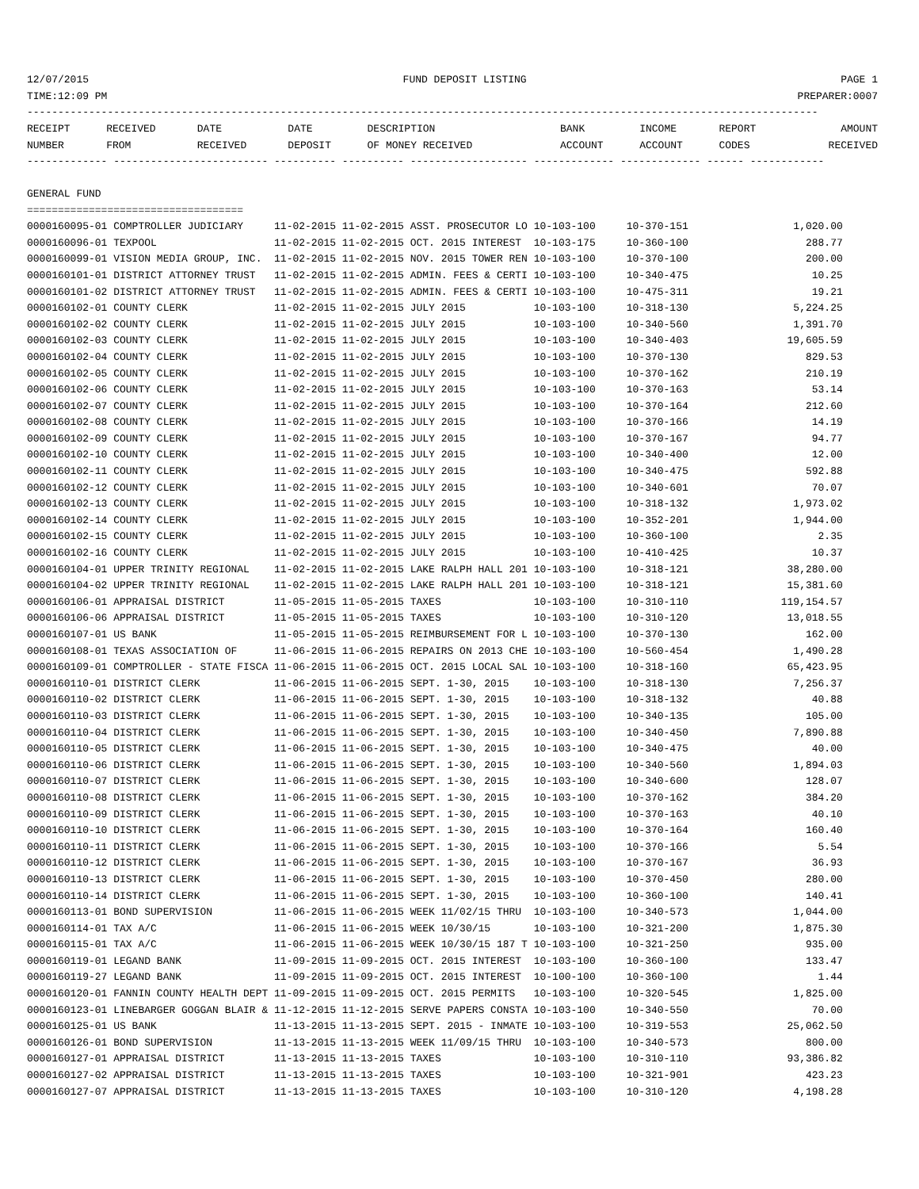12/07/2015 FUND DEPOSIT LISTING PAGE 1
TIME:12:09 PM PREPARER:0007
--------------------------------------------------------------------------------------------------------------------------------
| RECEIPT | RECEIVED | DATE | DATE | DESCRIPTION | BANK | INCOME | REPORT | AMOUNT |
| --- | --- | --- | --- | --- | --- | --- | --- | --- |
| NUMBER | FROM | RECEIVED | DEPOSIT | OF MONEY RECEIVED | ACCOUNT | ACCOUNT | CODES | RECEIVED |
------------- ------------------------- ---------- ---------- ------------------- ------------- ------------- ------ ------------

GENERAL FUND
===================================
0000160095-01 COMPTROLLER JUDICIARY     11-02-2015 11-02-2015 ASST. PROSECUTOR LO 10-103-100     10-370-151                 1,020.00
0000160096-01 TEXPOOL                   11-02-2015 11-02-2015 OCT. 2015 INTEREST  10-103-175     10-360-100                   288.77
0000160099-01 VISION MEDIA GROUP, INC.  11-02-2015 11-02-2015 NOV. 2015 TOWER REN 10-103-100     10-370-100                   200.00
0000160101-01 DISTRICT ATTORNEY TRUST   11-02-2015 11-02-2015 ADMIN. FEES & CERTI 10-103-100     10-340-475                    10.25
0000160101-02 DISTRICT ATTORNEY TRUST   11-02-2015 11-02-2015 ADMIN. FEES & CERTI 10-103-100     10-475-311                    19.21
0000160102-01 COUNTY CLERK              11-02-2015 11-02-2015 JULY 2015           10-103-100     10-318-130                 5,224.25
0000160102-02 COUNTY CLERK              11-02-2015 11-02-2015 JULY 2015           10-103-100     10-340-560                 1,391.70
0000160102-03 COUNTY CLERK              11-02-2015 11-02-2015 JULY 2015           10-103-100     10-340-403                19,605.59
0000160102-04 COUNTY CLERK              11-02-2015 11-02-2015 JULY 2015           10-103-100     10-370-130                   829.53
0000160102-05 COUNTY CLERK              11-02-2015 11-02-2015 JULY 2015           10-103-100     10-370-162                   210.19
0000160102-06 COUNTY CLERK              11-02-2015 11-02-2015 JULY 2015           10-103-100     10-370-163                    53.14
0000160102-07 COUNTY CLERK              11-02-2015 11-02-2015 JULY 2015           10-103-100     10-370-164                   212.60
0000160102-08 COUNTY CLERK              11-02-2015 11-02-2015 JULY 2015           10-103-100     10-370-166                    14.19
0000160102-09 COUNTY CLERK              11-02-2015 11-02-2015 JULY 2015           10-103-100     10-370-167                    94.77
0000160102-10 COUNTY CLERK              11-02-2015 11-02-2015 JULY 2015           10-103-100     10-340-400                    12.00
0000160102-11 COUNTY CLERK              11-02-2015 11-02-2015 JULY 2015           10-103-100     10-340-475                   592.88
0000160102-12 COUNTY CLERK              11-02-2015 11-02-2015 JULY 2015           10-103-100     10-340-601                    70.07
0000160102-13 COUNTY CLERK              11-02-2015 11-02-2015 JULY 2015           10-103-100     10-318-132                 1,973.02
0000160102-14 COUNTY CLERK              11-02-2015 11-02-2015 JULY 2015           10-103-100     10-352-201                 1,944.00
0000160102-15 COUNTY CLERK              11-02-2015 11-02-2015 JULY 2015           10-103-100     10-360-100                     2.35
0000160102-16 COUNTY CLERK              11-02-2015 11-02-2015 JULY 2015           10-103-100     10-410-425                    10.37
0000160104-01 UPPER TRINITY REGIONAL    11-02-2015 11-02-2015 LAKE RALPH HALL 201 10-103-100     10-318-121                38,280.00
0000160104-02 UPPER TRINITY REGIONAL    11-02-2015 11-02-2015 LAKE RALPH HALL 201 10-103-100     10-318-121                15,381.60
0000160106-01 APPRAISAL DISTRICT        11-05-2015 11-05-2015 TAXES               10-103-100     10-310-110               119,154.57
0000160106-06 APPRAISAL DISTRICT        11-05-2015 11-05-2015 TAXES               10-103-100     10-310-120                13,018.55
0000160107-01 US BANK                   11-05-2015 11-05-2015 REIMBURSEMENT FOR L 10-103-100     10-370-130                   162.00
0000160108-01 TEXAS ASSOCIATION OF      11-06-2015 11-06-2015 REPAIRS ON 2013 CHE 10-103-100     10-560-454                 1,490.28
0000160109-01 COMPTROLLER - STATE FISCA 11-06-2015 11-06-2015 OCT. 2015 LOCAL SAL 10-103-100     10-318-160                65,423.95
0000160110-01 DISTRICT CLERK            11-06-2015 11-06-2015 SEPT. 1-30, 2015    10-103-100     10-318-130                 7,256.37
0000160110-02 DISTRICT CLERK            11-06-2015 11-06-2015 SEPT. 1-30, 2015    10-103-100     10-318-132                    40.88
0000160110-03 DISTRICT CLERK            11-06-2015 11-06-2015 SEPT. 1-30, 2015    10-103-100     10-340-135                   105.00
0000160110-04 DISTRICT CLERK            11-06-2015 11-06-2015 SEPT. 1-30, 2015    10-103-100     10-340-450                 7,890.88
0000160110-05 DISTRICT CLERK            11-06-2015 11-06-2015 SEPT. 1-30, 2015    10-103-100     10-340-475                    40.00
0000160110-06 DISTRICT CLERK            11-06-2015 11-06-2015 SEPT. 1-30, 2015    10-103-100     10-340-560                 1,894.03
0000160110-07 DISTRICT CLERK            11-06-2015 11-06-2015 SEPT. 1-30, 2015    10-103-100     10-340-600                   128.07
0000160110-08 DISTRICT CLERK            11-06-2015 11-06-2015 SEPT. 1-30, 2015    10-103-100     10-370-162                   384.20
0000160110-09 DISTRICT CLERK            11-06-2015 11-06-2015 SEPT. 1-30, 2015    10-103-100     10-370-163                    40.10
0000160110-10 DISTRICT CLERK            11-06-2015 11-06-2015 SEPT. 1-30, 2015    10-103-100     10-370-164                   160.40
0000160110-11 DISTRICT CLERK            11-06-2015 11-06-2015 SEPT. 1-30, 2015    10-103-100     10-370-166                     5.54
0000160110-12 DISTRICT CLERK            11-06-2015 11-06-2015 SEPT. 1-30, 2015    10-103-100     10-370-167                    36.93
0000160110-13 DISTRICT CLERK            11-06-2015 11-06-2015 SEPT. 1-30, 2015    10-103-100     10-370-450                   280.00
0000160110-14 DISTRICT CLERK            11-06-2015 11-06-2015 SEPT. 1-30, 2015    10-103-100     10-360-100                   140.41
0000160113-01 BOND SUPERVISION          11-06-2015 11-06-2015 WEEK 11/02/15 THRU  10-103-100     10-340-573                 1,044.00
0000160114-01 TAX A/C                   11-06-2015 11-06-2015 WEEK 10/30/15       10-103-100     10-321-200                 1,875.30
0000160115-01 TAX A/C                   11-06-2015 11-06-2015 WEEK 10/30/15 187 T 10-103-100     10-321-250                   935.00
0000160119-01 LEGAND BANK               11-09-2015 11-09-2015 OCT. 2015 INTEREST  10-103-100     10-360-100                   133.47
0000160119-27 LEGAND BANK               11-09-2015 11-09-2015 OCT. 2015 INTEREST  10-100-100     10-360-100                     1.44
0000160120-01 FANNIN COUNTY HEALTH DEPT 11-09-2015 11-09-2015 OCT. 2015 PERMITS   10-103-100     10-320-545                 1,825.00
0000160123-01 LINEBARGER GOGGAN BLAIR & 11-12-2015 11-12-2015 SERVE PAPERS CONSTA 10-103-100     10-340-550                    70.00
0000160125-01 US BANK                   11-13-2015 11-13-2015 SEPT. 2015 - INMATE 10-103-100     10-319-553                25,062.50
0000160126-01 BOND SUPERVISION          11-13-2015 11-13-2015 WEEK 11/09/15 THRU  10-103-100     10-340-573                   800.00
0000160127-01 APPRAISAL DISTRICT        11-13-2015 11-13-2015 TAXES               10-103-100     10-310-110                93,386.82
0000160127-02 APPRAISAL DISTRICT        11-13-2015 11-13-2015 TAXES               10-103-100     10-321-901                   423.23
0000160127-07 APPRAISAL DISTRICT        11-13-2015 11-13-2015 TAXES               10-103-100     10-310-120                 4,198.28